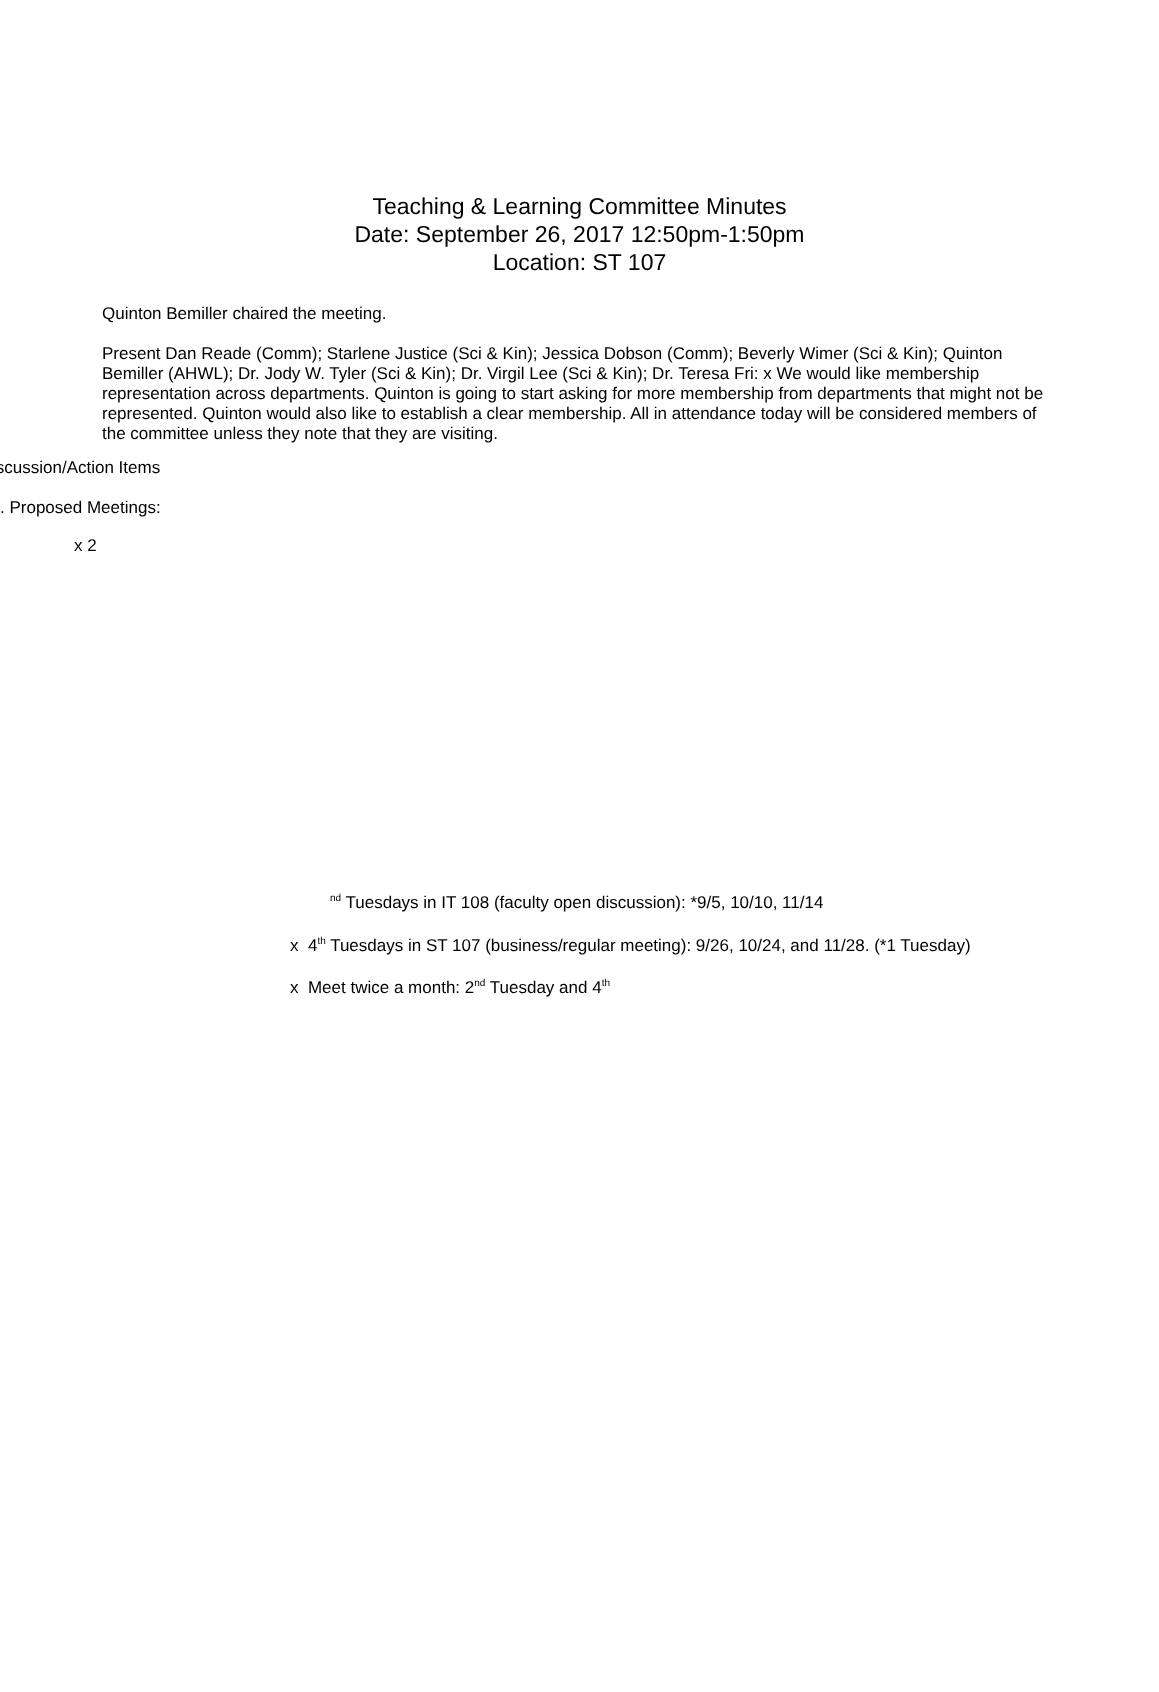Teaching & Learning Committee Minutes
Date: September 26, 2017 12:50pm-1:50pm
Location: ST 107
Quinton Bemiller chaired the meeting.
Present Dan Reade (Comm); Starlene Justice (Sci & Kin); Jessica Dobson (Comm); Beverly Wimer (Sci & Kin); Quinton Bemiller (AHWL); Dr. Jody W. Tyler (Sci & Kin); Dr. Virgil Lee (Sci & Kin); Dr. Teresa Fri: x We would like membership representation across departments. Quinton is going to start asking for more membership from departments that might not be represented. Quinton would also like to establish a clear membership. All in attendance today will be considered members of the committee unless they note that they are visiting.
iscussion/Action Items
. Proposed Meetings:
x 2
<sup>nd</sup> Tuesdays in IT 108 (faculty open discussion): *9/5, 10/10, 11/14
x 4<sup>th</sup> Tuesdays in ST 107 (business/regular meeting): 9/26, 10/24, and 11/28. (*1 Tuesday)
x Meet twice a month: 2<sup>nd</sup> Tuesday and 4<sup>th</sup>